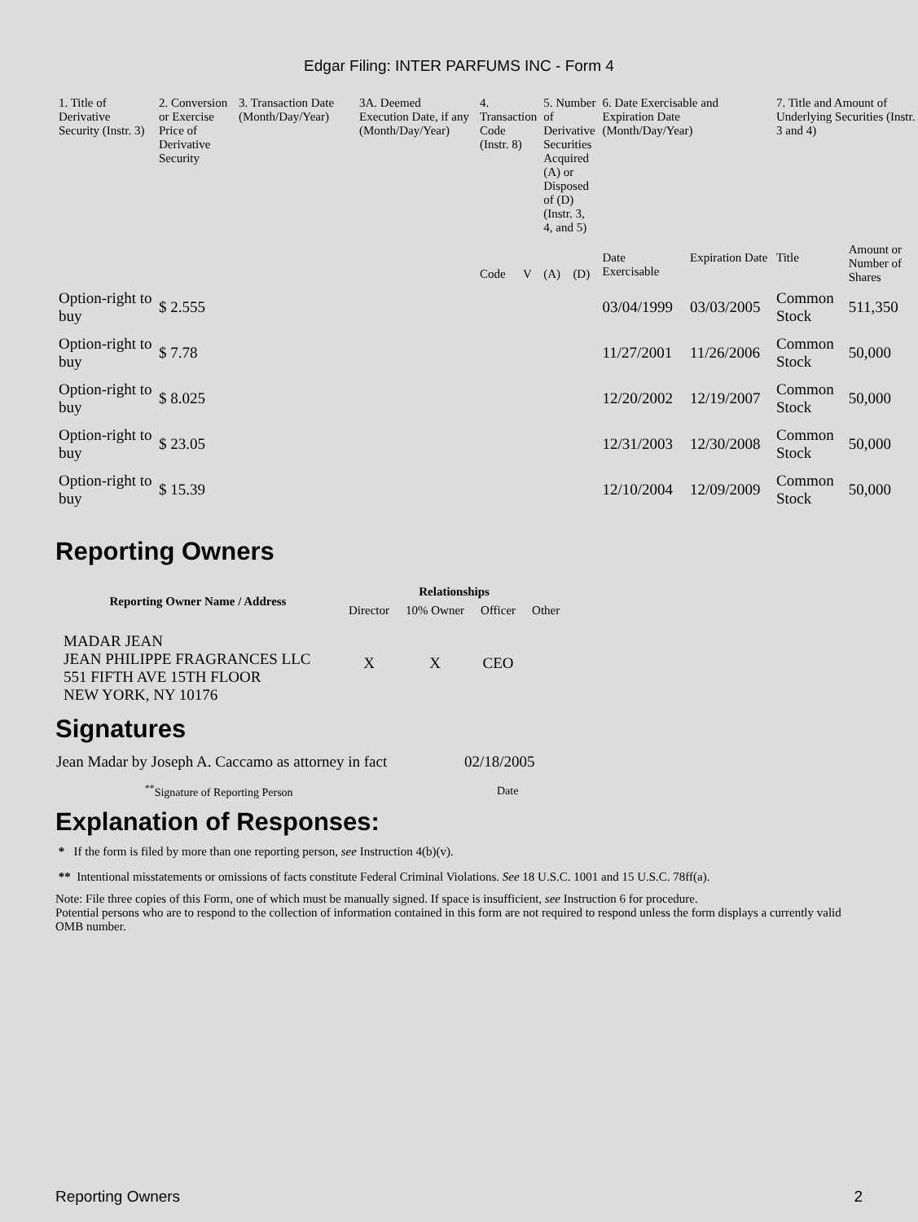Edgar Filing: INTER PARFUMS INC - Form 4
| 1. Title of Derivative Security (Instr. 3) | 2. Conversion or Exercise Price of Derivative Security | 3. Transaction Date (Month/Day/Year) | 3A. Deemed Execution Date, if any (Month/Day/Year) | 4. Transaction Code (Instr. 8) | | 5. Number of Derivative Securities Acquired (A) or Disposed of (D) (Instr. 3, 4, and 5) | | 6. Date Exercisable and Expiration Date (Month/Day/Year) | | 7. Title and Amount of Underlying Securities (Instr. 3 and 4) | |
| --- | --- | --- | --- | --- | --- | --- | --- | --- | --- | --- | --- |
| | | | | Code | V | (A) | (D) | Date Exercisable | Expiration Date | Title | Amount or Number of Shares |
| Option-right to buy | $ 2.555 | | | | | | | 03/04/1999 | 03/03/2005 | Common Stock | 511,350 |
| Option-right to buy | $ 7.78 | | | | | | | 11/27/2001 | 11/26/2006 | Common Stock | 50,000 |
| Option-right to buy | $ 8.025 | | | | | | | 12/20/2002 | 12/19/2007 | Common Stock | 50,000 |
| Option-right to buy | $ 23.05 | | | | | | | 12/31/2003 | 12/30/2008 | Common Stock | 50,000 |
| Option-right to buy | $ 15.39 | | | | | | | 12/10/2004 | 12/09/2009 | Common Stock | 50,000 |
Reporting Owners
| Reporting Owner Name / Address | Relationships | | | |
| --- | --- | --- | --- | --- |
| | Director | 10% Owner | Officer | Other |
| MADAR JEAN JEAN PHILIPPE FRAGRANCES LLC 551 FIFTH AVE 15TH FLOOR NEW YORK, NY 10176 | X | X | CEO | |
Signatures
| Jean Madar by Joseph A. Caccamo as attorney in fact | 02/18/2005 |
| <sup>**</sup> Signature of Reporting Person | Date |
Explanation of Responses:
* If the form is filed by more than one reporting person, see Instruction 4(b)(v).
** Intentional misstatements or omissions of facts constitute Federal Criminal Violations. See 18 U.S.C. 1001 and 15 U.S.C. 78ff(a).
Note: File three copies of this Form, one of which must be manually signed. If space is insufficient, see Instruction 6 for procedure.
Potential persons who are to respond to the collection of information contained in this form are not required to respond unless the form displays a currently valid OMB number.
Reporting Owners 2